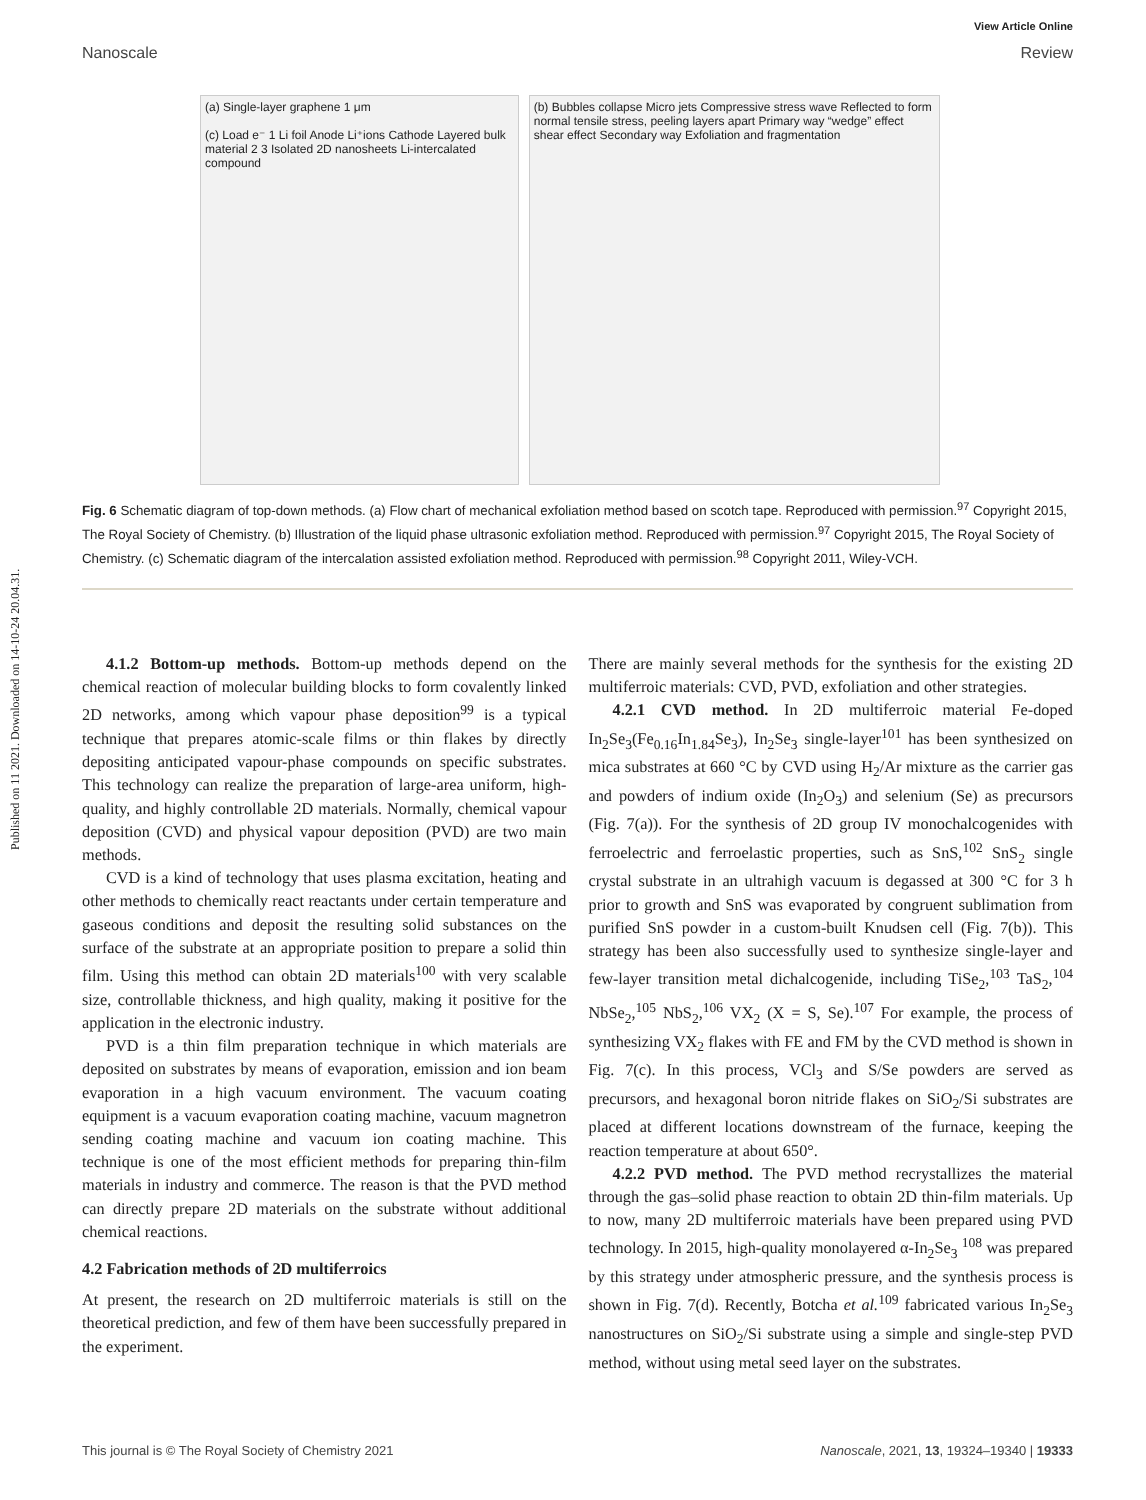View Article Online
Nanoscale Review
Published on 11 2021. Downloaded on 14-10-24 20.04.31.
(a) Single-layer graphene 1 μm
(c) Load e⁻ 1 Li foil Anode Li⁺ions Cathode Layered bulk material 2 3 Isolated 2D nanosheets Li-intercalated compound
(b) Bubbles collapse Micro jets Compressive stress wave Reflected to form normal tensile stress, peeling layers apart Primary way “wedge” effect shear effect Secondary way Exfoliation and fragmentation
Fig. 6 Schematic diagram of top-down methods. (a) Flow chart of mechanical exfoliation method based on scotch tape. Reproduced with permission.<sup>97</sup> Copyright 2015, The Royal Society of Chemistry. (b) Illustration of the liquid phase ultrasonic exfoliation method. Reproduced with permission.<sup>97</sup> Copyright 2015, The Royal Society of Chemistry. (c) Schematic diagram of the intercalation assisted exfoliation method. Reproduced with permission.<sup>98</sup> Copyright 2011, Wiley-VCH.
4.1.2 Bottom-up methods. Bottom-up methods depend on the chemical reaction of molecular building blocks to form covalently linked 2D networks, among which vapour phase deposition<sup>99</sup> is a typical technique that prepares atomic-scale films or thin flakes by directly depositing anticipated vapour-phase compounds on specific substrates. This technology can realize the preparation of large-area uniform, high-quality, and highly controllable 2D materials. Normally, chemical vapour deposition (CVD) and physical vapour deposition (PVD) are two main methods.
CVD is a kind of technology that uses plasma excitation, heating and other methods to chemically react reactants under certain temperature and gaseous conditions and deposit the resulting solid substances on the surface of the substrate at an appropriate position to prepare a solid thin film. Using this method can obtain 2D materials<sup>100</sup> with very scalable size, controllable thickness, and high quality, making it positive for the application in the electronic industry.
PVD is a thin film preparation technique in which materials are deposited on substrates by means of evaporation, emission and ion beam evaporation in a high vacuum environment. The vacuum coating equipment is a vacuum evaporation coating machine, vacuum magnetron sending coating machine and vacuum ion coating machine. This technique is one of the most efficient methods for preparing thin-film materials in industry and commerce. The reason is that the PVD method can directly prepare 2D materials on the substrate without additional chemical reactions.
4.2 Fabrication methods of 2D multiferroics
At present, the research on 2D multiferroic materials is still on the theoretical prediction, and few of them have been successfully prepared in the experiment.
There are mainly several methods for the synthesis for the existing 2D multiferroic materials: CVD, PVD, exfoliation and other strategies.
4.2.1 CVD method. In 2D multiferroic material Fe-doped In<sub>2</sub>Se<sub>3</sub>(Fe<sub>0.16</sub>In<sub>1.84</sub>Se<sub>3</sub>), In<sub>2</sub>Se<sub>3</sub> single-layer<sup>101</sup> has been synthesized on mica substrates at 660 °C by CVD using H<sub>2</sub>/Ar mixture as the carrier gas and powders of indium oxide (In<sub>2</sub>O<sub>3</sub>) and selenium (Se) as precursors (Fig. 7(a)). For the synthesis of 2D group IV monochalcogenides with ferroelectric and ferroelastic properties, such as SnS,<sup>102</sup> SnS<sub>2</sub> single crystal substrate in an ultrahigh vacuum is degassed at 300 °C for 3 h prior to growth and SnS was evaporated by congruent sublimation from purified SnS powder in a custom-built Knudsen cell (Fig. 7(b)). This strategy has been also successfully used to synthesize single-layer and few-layer transition metal dichalcogenide, including TiSe<sub>2</sub>,<sup>103</sup> TaS<sub>2</sub>,<sup>104</sup> NbSe<sub>2</sub>,<sup>105</sup> NbS<sub>2</sub>,<sup>106</sup> VX<sub>2</sub> (X = S, Se).<sup>107</sup> For example, the process of synthesizing VX<sub>2</sub> flakes with FE and FM by the CVD method is shown in Fig. 7(c). In this process, VCl<sub>3</sub> and S/Se powders are served as precursors, and hexagonal boron nitride flakes on SiO<sub>2</sub>/Si substrates are placed at different locations downstream of the furnace, keeping the reaction temperature at about 650°.
4.2.2 PVD method. The PVD method recrystallizes the material through the gas–solid phase reaction to obtain 2D thin-film materials. Up to now, many 2D multiferroic materials have been prepared using PVD technology. In 2015, high-quality monolayered α-In<sub>2</sub>Se<sub>3</sub> <sup>108</sup> was prepared by this strategy under atmospheric pressure, and the synthesis process is shown in Fig. 7(d). Recently, Botcha et al.<sup>109</sup> fabricated various In<sub>2</sub>Se<sub>3</sub> nanostructures on SiO<sub>2</sub>/Si substrate using a simple and single-step PVD method, without using metal seed layer on the substrates.
This journal is © The Royal Society of Chemistry 2021 Nanoscale, 2021, 13, 19324–19340 | 19333